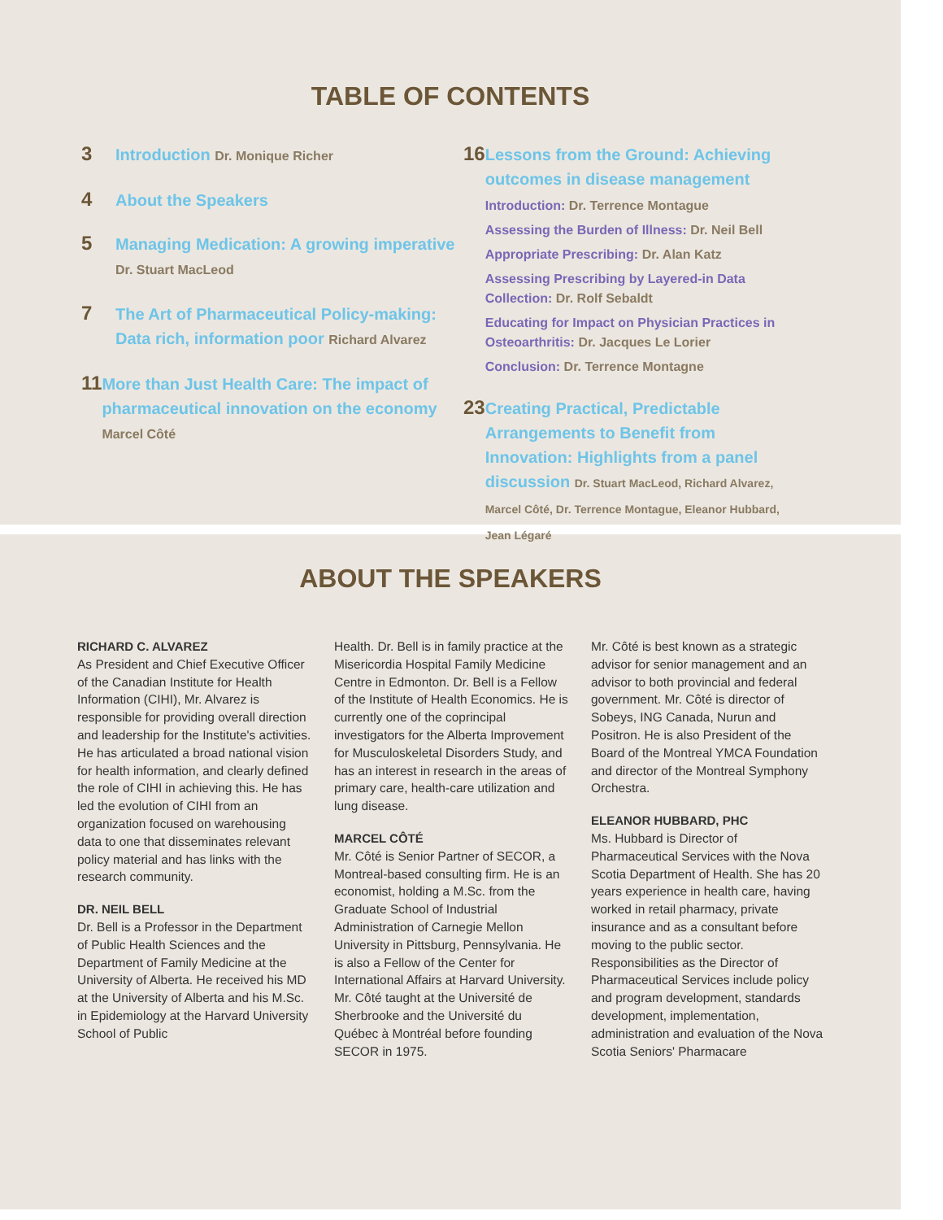TABLE OF CONTENTS
3
Introduction Dr. Monique Richer
4
About the Speakers
5
Managing Medication: A growing imperative
Dr. Stuart MacLeod
7
The Art of Pharmaceutical Policy-making:
Data rich, information poor Richard Alvarez
11
More than Just Health Care: The impact of pharmaceutical innovation on the economy
Marcel Côté
16
Lessons from the Ground: Achieving outcomes in disease management
Introduction: Dr. Terrence Montague
Assessing the Burden of Illness: Dr. Neil Bell
Appropriate Prescribing: Dr. Alan Katz
Assessing Prescribing by Layered-in Data Collection: Dr. Rolf Sebaldt
Educating for Impact on Physician Practices in Osteoarthritis: Dr. Jacques Le Lorier
Conclusion: Dr. Terrence Montagne
23
Creating Practical, Predictable Arrangements to Benefit from Innovation: Highlights from a panel discussion Dr. Stuart MacLeod, Richard Alvarez, Marcel Côté, Dr. Terrence Montague, Eleanor Hubbard, Jean Légaré
ABOUT THE SPEAKERS
RICHARD C. ALVAREZ
As President and Chief Executive Officer of the Canadian Institute for Health Information (CIHI), Mr. Alvarez is responsible for providing overall direction and leadership for the Institute's activities. He has articulated a broad national vision for health information, and clearly defined the role of CIHI in achieving this. He has led the evolution of CIHI from an organization focused on warehousing data to one that disseminates relevant policy material and has links with the research community.
DR. NEIL BELL
Dr. Bell is a Professor in the Department of Public Health Sciences and the Department of Family Medicine at the University of Alberta. He received his MD at the University of Alberta and his M.Sc. in Epidemiology at the Harvard University School of Public
Health. Dr. Bell is in family practice at the Misericordia Hospital Family Medicine Centre in Edmonton. Dr. Bell is a Fellow of the Institute of Health Economics. He is currently one of the coprincipal investigators for the Alberta Improvement for Musculoskeletal Disorders Study, and has an interest in research in the areas of primary care, health-care utilization and lung disease.
MARCEL CÔTÉ
Mr. Côté is Senior Partner of SECOR, a Montreal-based consulting firm. He is an economist, holding a M.Sc. from the Graduate School of Industrial Administration of Carnegie Mellon University in Pittsburg, Pennsylvania. He is also a Fellow of the Center for International Affairs at Harvard University. Mr. Côté taught at the Université de Sherbrooke and the Université du Québec à Montréal before founding SECOR in 1975.
Mr. Côté is best known as a strategic advisor for senior management and an advisor to both provincial and federal government. Mr. Côté is director of Sobeys, ING Canada, Nurun and Positron. He is also President of the Board of the Montreal YMCA Foundation and director of the Montreal Symphony Orchestra.
ELEANOR HUBBARD, PHC
Ms. Hubbard is Director of Pharmaceutical Services with the Nova Scotia Department of Health. She has 20 years experience in health care, having worked in retail pharmacy, private insurance and as a consultant before moving to the public sector. Responsibilities as the Director of Pharmaceutical Services include policy and program development, standards development, implementation, administration and evaluation of the Nova Scotia Seniors' Pharmacare